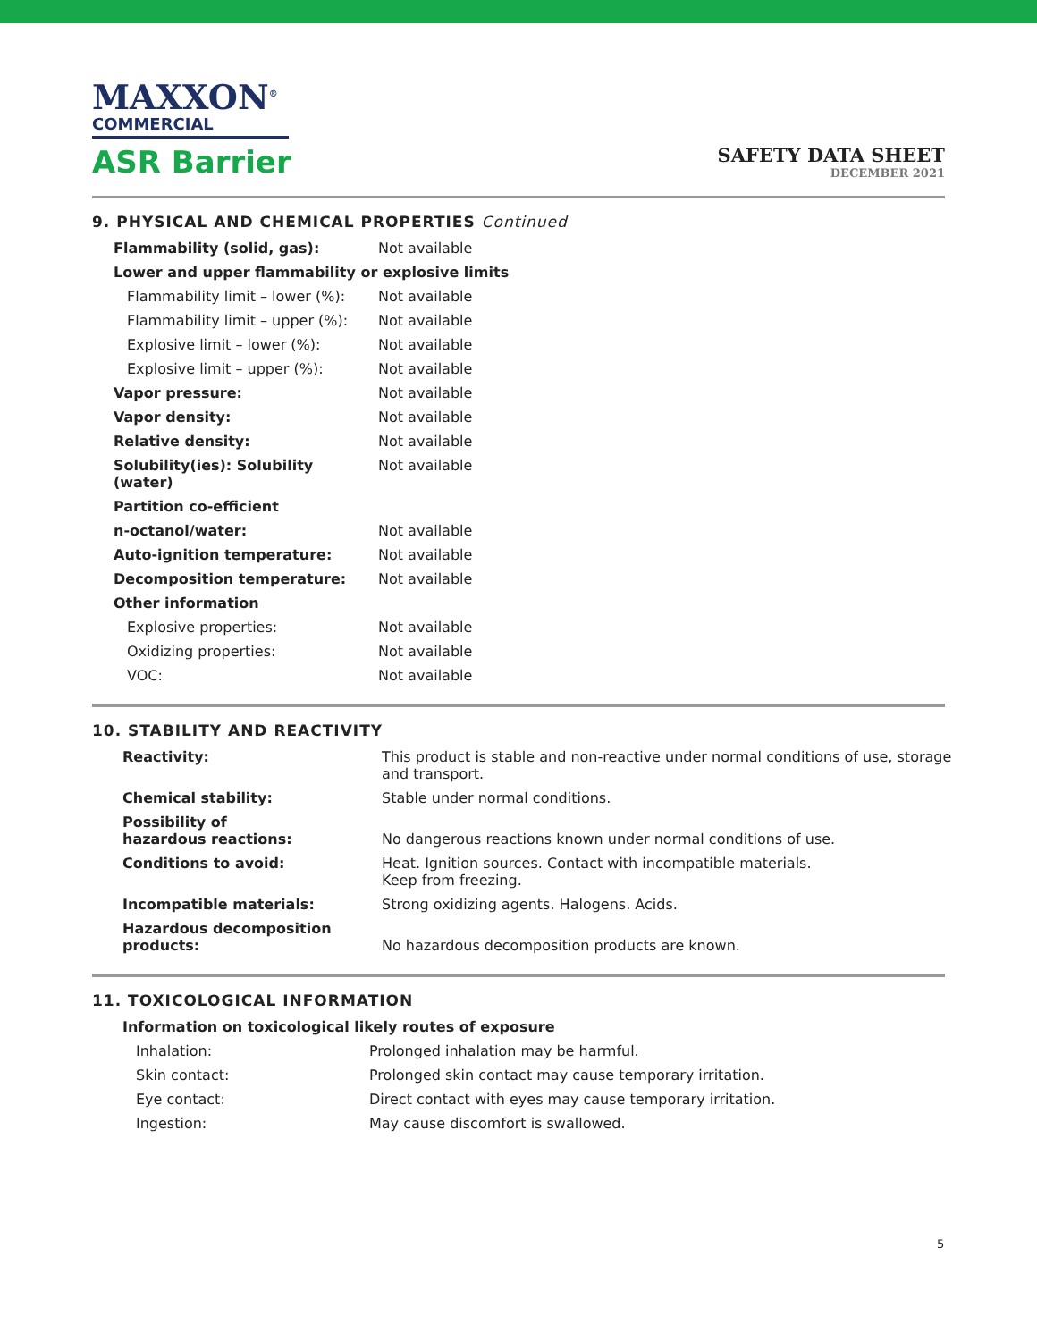MAXXON<sup>®</sup>
COMMERCIAL
ASR Barrier
SAFETY DATA SHEET
DECEMBER 2021
9. PHYSICAL AND CHEMICAL PROPERTIES Continued
| Flammability (solid, gas): | Not available |
| Lower and upper flammability or explosive limits | |
| Flammability limit – lower (%): | Not available |
| Flammability limit – upper (%): | Not available |
| Explosive limit – lower (%): | Not available |
| Explosive limit – upper (%): | Not available |
| Vapor pressure: | Not available |
| Vapor density: | Not available |
| Relative density: | Not available |
| Solubility(ies): Solubility (water) | Not available |
| Partition co-efficient | |
| n-octanol/water: | Not available |
| Auto-ignition temperature: | Not available |
| Decomposition temperature: | Not available |
| Other information | |
| Explosive properties: | Not available |
| Oxidizing properties: | Not available |
| VOC: | Not available |
10. STABILITY AND REACTIVITY
| Reactivity: | This product is stable and non-reactive under normal conditions of use, storage and transport. |
| Chemical stability: | Stable under normal conditions. |
| Possibility of hazardous reactions: | No dangerous reactions known under normal conditions of use. |
| Conditions to avoid: | Heat. Ignition sources. Contact with incompatible materials. Keep from freezing. |
| Incompatible materials: | Strong oxidizing agents. Halogens. Acids. |
| Hazardous decomposition products: | No hazardous decomposition products are known. |
11. TOXICOLOGICAL INFORMATION
| Information on toxicological likely routes of exposure | |
| Inhalation: | Prolonged inhalation may be harmful. |
| Skin contact: | Prolonged skin contact may cause temporary irritation. |
| Eye contact: | Direct contact with eyes may cause temporary irritation. |
| Ingestion: | May cause discomfort is swallowed. |
5